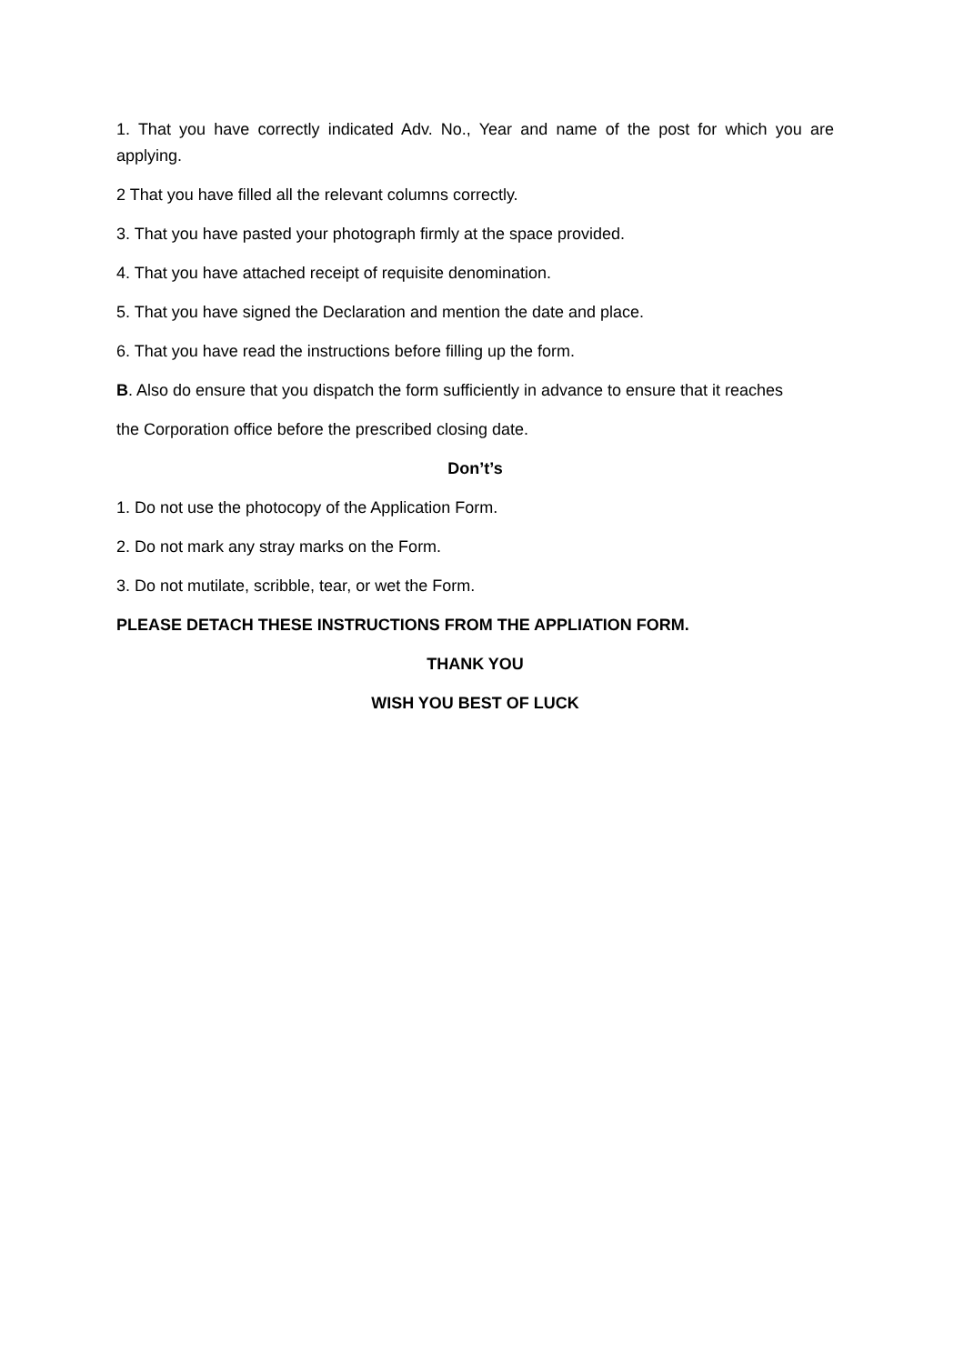1. That you have correctly indicated Adv. No., Year and name of the post for which you are applying.
2 That you have filled all the relevant columns correctly.
3. That you have pasted your photograph firmly at the space provided.
4. That you have attached receipt of requisite denomination.
5. That you have signed the Declaration and mention the date and place.
6. That you have read the instructions before filling up the form.
B. Also do ensure that you dispatch the form sufficiently in advance to ensure that it reaches
the Corporation office before the prescribed closing date.
Don’t’s
1. Do not use the photocopy of the Application Form.
2. Do not mark any stray marks on the Form.
3. Do not mutilate, scribble, tear, or wet the Form.
PLEASE DETACH THESE INSTRUCTIONS FROM THE APPLIATION FORM.
THANK YOU
WISH YOU BEST OF LUCK